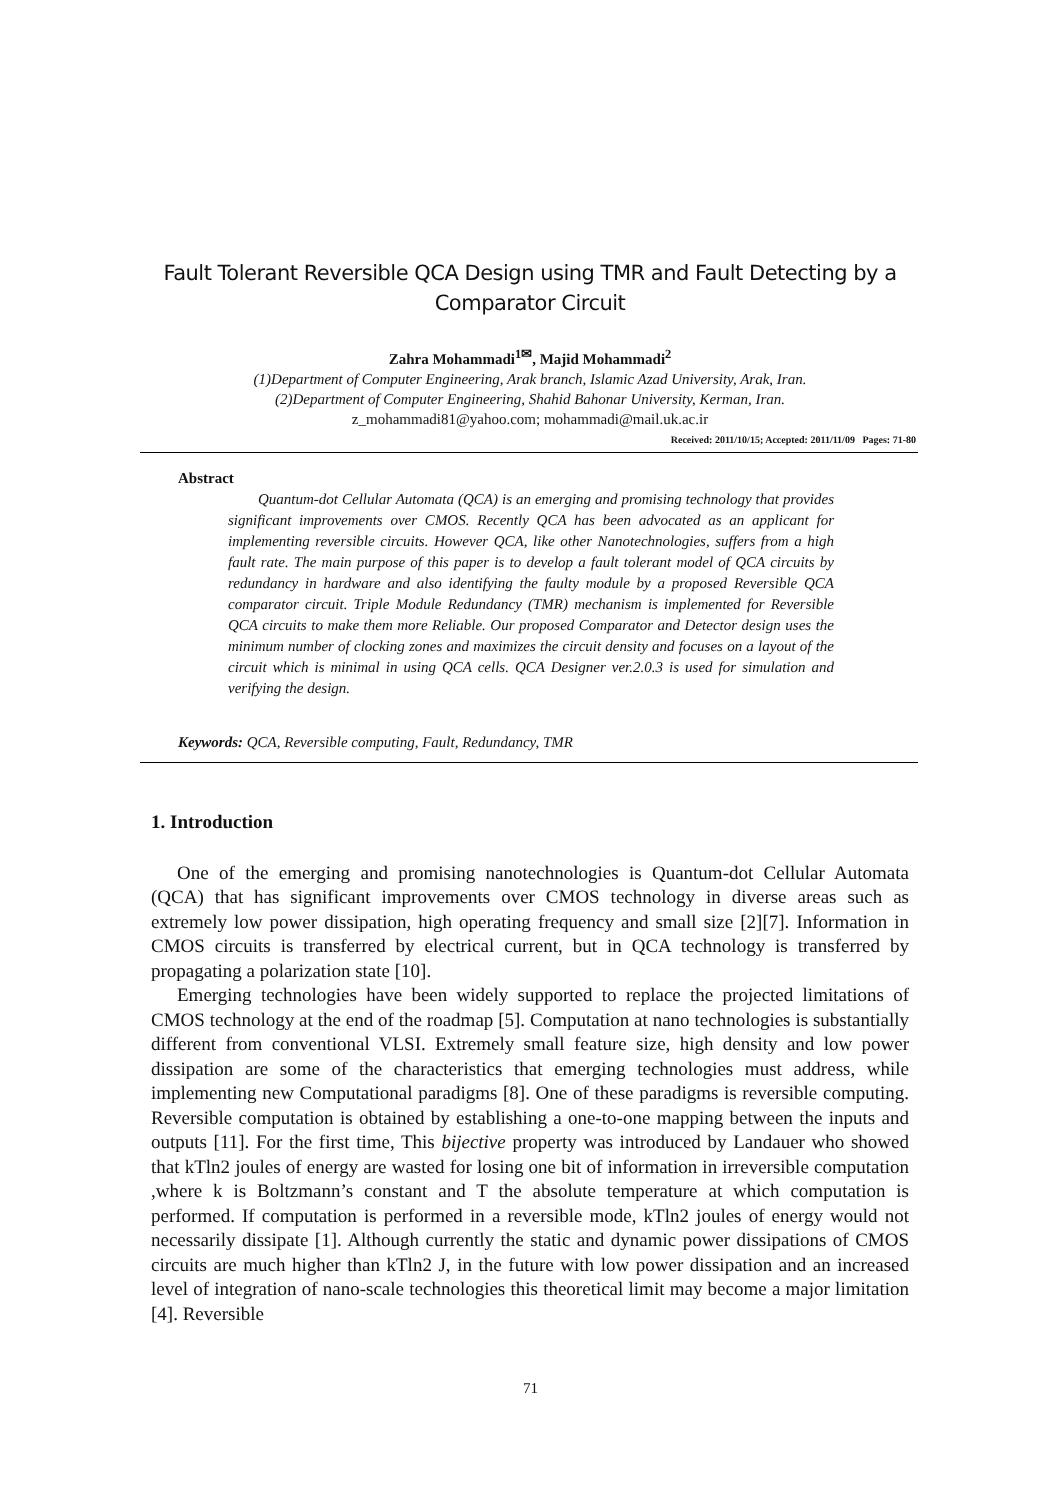Fault Tolerant Reversible QCA Design using TMR and Fault Detecting by a Comparator Circuit
Zahra Mohammadi<sup>1✉</sup>, Majid Mohammadi<sup>2</sup>
(1)Department of Computer Engineering, Arak branch, Islamic Azad University, Arak, Iran.
(2)Department of Computer Engineering, Shahid Bahonar University, Kerman, Iran.
z_mohammadi81@yahoo.com; mohammadi@mail.uk.ac.ir
Received: 2011/10/15; Accepted: 2011/11/09 Pages: 71-80
Abstract
Quantum-dot Cellular Automata (QCA) is an emerging and promising technology that provides significant improvements over CMOS. Recently QCA has been advocated as an applicant for implementing reversible circuits. However QCA, like other Nanotechnologies, suffers from a high fault rate. The main purpose of this paper is to develop a fault tolerant model of QCA circuits by redundancy in hardware and also identifying the faulty module by a proposed Reversible QCA comparator circuit. Triple Module Redundancy (TMR) mechanism is implemented for Reversible QCA circuits to make them more Reliable. Our proposed Comparator and Detector design uses the minimum number of clocking zones and maximizes the circuit density and focuses on a layout of the circuit which is minimal in using QCA cells. QCA Designer ver.2.0.3 is used for simulation and verifying the design.
Keywords: QCA, Reversible computing, Fault, Redundancy, TMR
1. Introduction
One of the emerging and promising nanotechnologies is Quantum-dot Cellular Automata (QCA) that has significant improvements over CMOS technology in diverse areas such as extremely low power dissipation, high operating frequency and small size [2][7]. Information in CMOS circuits is transferred by electrical current, but in QCA technology is transferred by propagating a polarization state [10].
Emerging technologies have been widely supported to replace the projected limitations of CMOS technology at the end of the roadmap [5]. Computation at nano technologies is substantially different from conventional VLSI. Extremely small feature size, high density and low power dissipation are some of the characteristics that emerging technologies must address, while implementing new Computational paradigms [8]. One of these paradigms is reversible computing. Reversible computation is obtained by establishing a one-to-one mapping between the inputs and outputs [11]. For the first time, This bijective property was introduced by Landauer who showed that kTln2 joules of energy are wasted for losing one bit of information in irreversible computation ,where k is Boltzmann’s constant and T the absolute temperature at which computation is performed. If computation is performed in a reversible mode, kTln2 joules of energy would not necessarily dissipate [1]. Although currently the static and dynamic power dissipations of CMOS circuits are much higher than kTln2 J, in the future with low power dissipation and an increased level of integration of nano-scale technologies this theoretical limit may become a major limitation [4]. Reversible
71